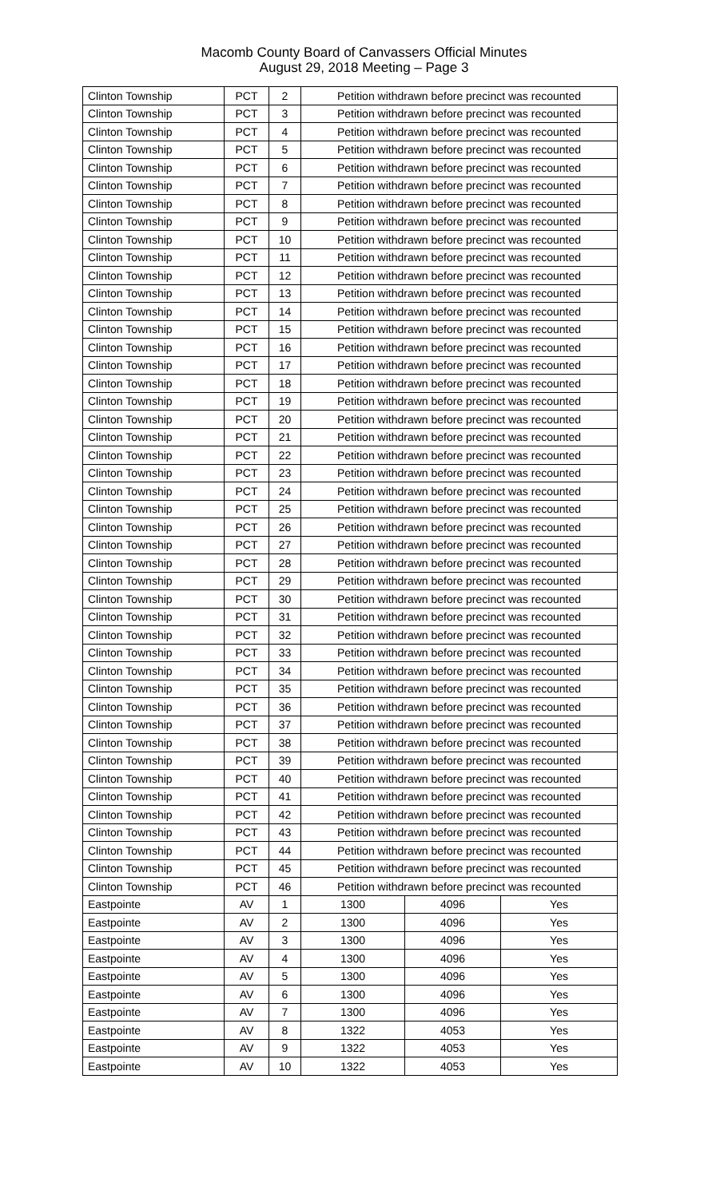Macomb County Board of Canvassers Official Minutes
August 29, 2018 Meeting – Page 3
| Clinton Township | PCT | 2 | Petition withdrawn before precinct was recounted | | |
| Clinton Township | PCT | 3 | Petition withdrawn before precinct was recounted | | |
| Clinton Township | PCT | 4 | Petition withdrawn before precinct was recounted | | |
| Clinton Township | PCT | 5 | Petition withdrawn before precinct was recounted | | |
| Clinton Township | PCT | 6 | Petition withdrawn before precinct was recounted | | |
| Clinton Township | PCT | 7 | Petition withdrawn before precinct was recounted | | |
| Clinton Township | PCT | 8 | Petition withdrawn before precinct was recounted | | |
| Clinton Township | PCT | 9 | Petition withdrawn before precinct was recounted | | |
| Clinton Township | PCT | 10 | Petition withdrawn before precinct was recounted | | |
| Clinton Township | PCT | 11 | Petition withdrawn before precinct was recounted | | |
| Clinton Township | PCT | 12 | Petition withdrawn before precinct was recounted | | |
| Clinton Township | PCT | 13 | Petition withdrawn before precinct was recounted | | |
| Clinton Township | PCT | 14 | Petition withdrawn before precinct was recounted | | |
| Clinton Township | PCT | 15 | Petition withdrawn before precinct was recounted | | |
| Clinton Township | PCT | 16 | Petition withdrawn before precinct was recounted | | |
| Clinton Township | PCT | 17 | Petition withdrawn before precinct was recounted | | |
| Clinton Township | PCT | 18 | Petition withdrawn before precinct was recounted | | |
| Clinton Township | PCT | 19 | Petition withdrawn before precinct was recounted | | |
| Clinton Township | PCT | 20 | Petition withdrawn before precinct was recounted | | |
| Clinton Township | PCT | 21 | Petition withdrawn before precinct was recounted | | |
| Clinton Township | PCT | 22 | Petition withdrawn before precinct was recounted | | |
| Clinton Township | PCT | 23 | Petition withdrawn before precinct was recounted | | |
| Clinton Township | PCT | 24 | Petition withdrawn before precinct was recounted | | |
| Clinton Township | PCT | 25 | Petition withdrawn before precinct was recounted | | |
| Clinton Township | PCT | 26 | Petition withdrawn before precinct was recounted | | |
| Clinton Township | PCT | 27 | Petition withdrawn before precinct was recounted | | |
| Clinton Township | PCT | 28 | Petition withdrawn before precinct was recounted | | |
| Clinton Township | PCT | 29 | Petition withdrawn before precinct was recounted | | |
| Clinton Township | PCT | 30 | Petition withdrawn before precinct was recounted | | |
| Clinton Township | PCT | 31 | Petition withdrawn before precinct was recounted | | |
| Clinton Township | PCT | 32 | Petition withdrawn before precinct was recounted | | |
| Clinton Township | PCT | 33 | Petition withdrawn before precinct was recounted | | |
| Clinton Township | PCT | 34 | Petition withdrawn before precinct was recounted | | |
| Clinton Township | PCT | 35 | Petition withdrawn before precinct was recounted | | |
| Clinton Township | PCT | 36 | Petition withdrawn before precinct was recounted | | |
| Clinton Township | PCT | 37 | Petition withdrawn before precinct was recounted | | |
| Clinton Township | PCT | 38 | Petition withdrawn before precinct was recounted | | |
| Clinton Township | PCT | 39 | Petition withdrawn before precinct was recounted | | |
| Clinton Township | PCT | 40 | Petition withdrawn before precinct was recounted | | |
| Clinton Township | PCT | 41 | Petition withdrawn before precinct was recounted | | |
| Clinton Township | PCT | 42 | Petition withdrawn before precinct was recounted | | |
| Clinton Township | PCT | 43 | Petition withdrawn before precinct was recounted | | |
| Clinton Township | PCT | 44 | Petition withdrawn before precinct was recounted | | |
| Clinton Township | PCT | 45 | Petition withdrawn before precinct was recounted | | |
| Clinton Township | PCT | 46 | Petition withdrawn before precinct was recounted | | |
| Eastpointe | AV | 1 | 1300 | 4096 | Yes |
| Eastpointe | AV | 2 | 1300 | 4096 | Yes |
| Eastpointe | AV | 3 | 1300 | 4096 | Yes |
| Eastpointe | AV | 4 | 1300 | 4096 | Yes |
| Eastpointe | AV | 5 | 1300 | 4096 | Yes |
| Eastpointe | AV | 6 | 1300 | 4096 | Yes |
| Eastpointe | AV | 7 | 1300 | 4096 | Yes |
| Eastpointe | AV | 8 | 1322 | 4053 | Yes |
| Eastpointe | AV | 9 | 1322 | 4053 | Yes |
| Eastpointe | AV | 10 | 1322 | 4053 | Yes |